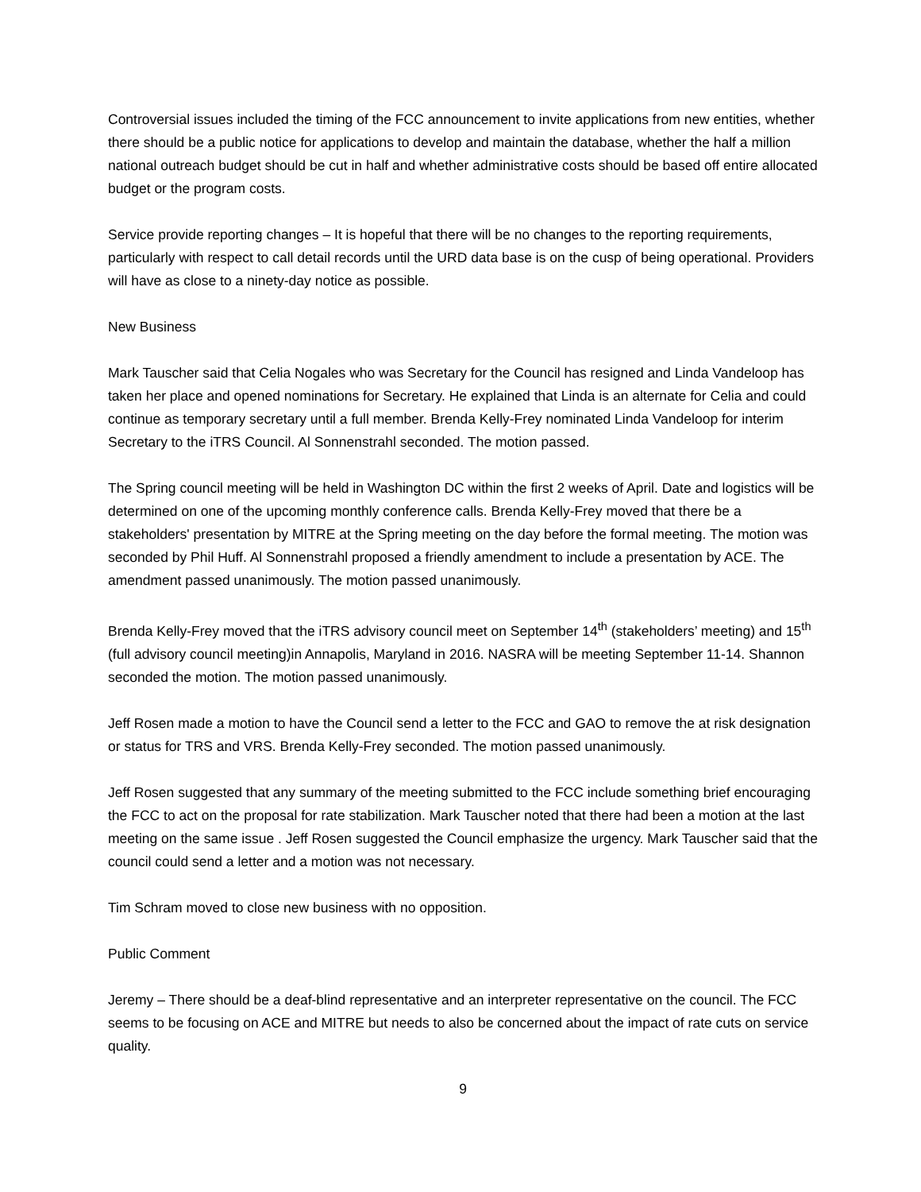Controversial issues included the timing of the FCC announcement to invite applications from new entities, whether there should be a public notice for applications to develop and maintain the database, whether the half a million national outreach budget should be cut in half and whether administrative costs should be based off entire allocated budget or the program costs.
Service provide reporting changes – It is hopeful that there will be no changes to the reporting requirements, particularly with respect to call detail records until the URD data base is on the cusp of being operational. Providers will have as close to a ninety-day notice as possible.
New Business
Mark Tauscher said that Celia Nogales who was Secretary for the Council has resigned and Linda Vandeloop has taken her place and opened nominations for Secretary. He explained that Linda is an alternate for Celia and could continue as temporary secretary until a full member. Brenda Kelly-Frey nominated Linda Vandeloop for interim Secretary to the iTRS Council. Al Sonnenstrahl seconded. The motion passed.
The Spring council meeting will be held in Washington DC within the first 2 weeks of April. Date and logistics will be determined on one of the upcoming monthly conference calls. Brenda Kelly-Frey moved that there be a stakeholders' presentation by MITRE at the Spring meeting on the day before the formal meeting. The motion was seconded by Phil Huff. Al Sonnenstrahl proposed a friendly amendment to include a presentation by ACE. The amendment passed unanimously. The motion passed unanimously.
Brenda Kelly-Frey moved that the iTRS advisory council meet on September 14<sup>th</sup> (stakeholders’ meeting) and 15<sup>th</sup> (full advisory council meeting)in Annapolis, Maryland in 2016. NASRA will be meeting September 11-14. Shannon seconded the motion. The motion passed unanimously.
Jeff Rosen made a motion to have the Council send a letter to the FCC and GAO to remove the at risk designation or status for TRS and VRS. Brenda Kelly-Frey seconded. The motion passed unanimously.
Jeff Rosen suggested that any summary of the meeting submitted to the FCC include something brief encouraging the FCC to act on the proposal for rate stabilization. Mark Tauscher noted that there had been a motion at the last meeting on the same issue . Jeff Rosen suggested the Council emphasize the urgency. Mark Tauscher said that the council could send a letter and a motion was not necessary.
Tim Schram moved to close new business with no opposition.
Public Comment
Jeremy – There should be a deaf-blind representative and an interpreter representative on the council. The FCC seems to be focusing on ACE and MITRE but needs to also be concerned about the impact of rate cuts on service quality.
9